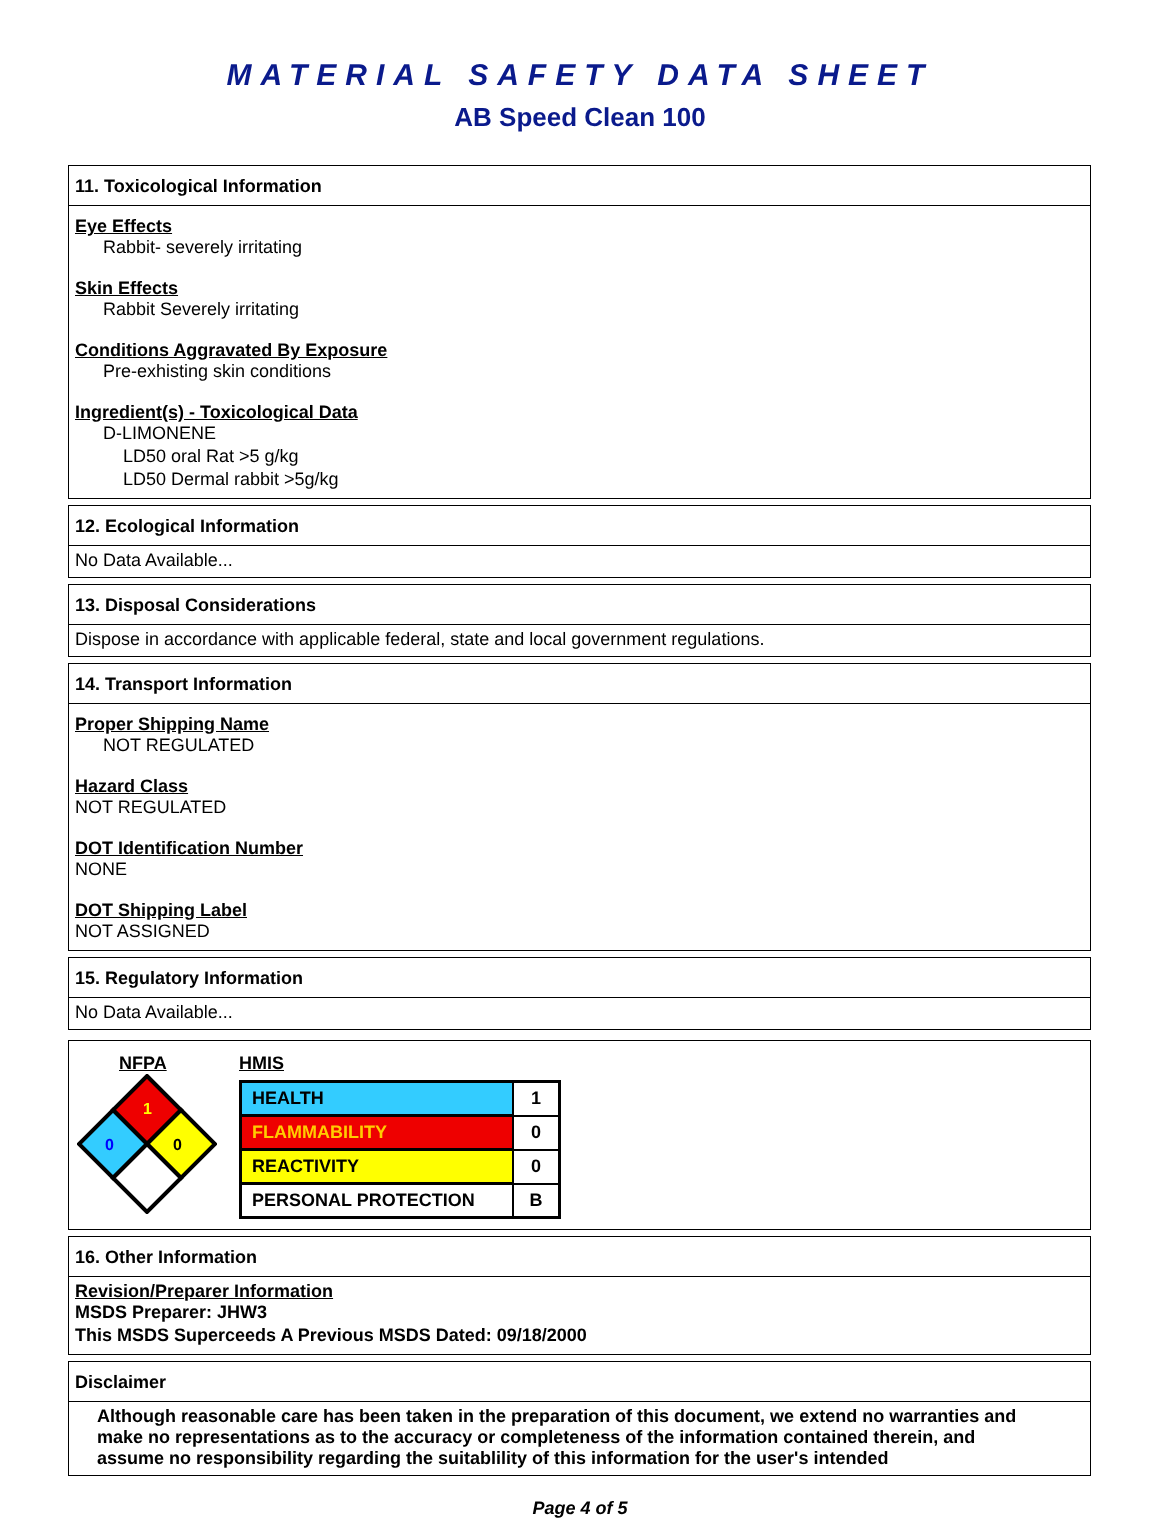MATERIAL SAFETY DATA SHEET
AB Speed Clean 100
11. Toxicological Information
Eye Effects
Rabbit- severely irritating
Skin Effects
Rabbit Severely irritating
Conditions Aggravated By Exposure
Pre-exhisting skin conditions
Ingredient(s) - Toxicological Data
D-LIMONENE
LD50 oral Rat >5 g/kg
LD50 Dermal rabbit >5g/kg
12. Ecological Information
No Data Available...
13. Disposal Considerations
Dispose in accordance with applicable federal, state and local government regulations.
14. Transport Information
Proper Shipping Name
NOT REGULATED
Hazard Class
NOT REGULATED
DOT Identification Number
NONE
DOT Shipping Label
NOT ASSIGNED
15. Regulatory Information
No Data Available...
NFPA
1
0
0
HMIS
| HEALTH | 1 |
| FLAMMABILITY | 0 |
| REACTIVITY | 0 |
| PERSONAL PROTECTION | B |
16. Other Information
Revision/Preparer Information
MSDS Preparer: JHW3
This MSDS Superceeds A Previous MSDS Dated: 09/18/2000
Disclaimer
Although reasonable care has been taken in the preparation of this document, we extend no warranties and make no representations as to the accuracy or completeness of the information contained therein, and assume no responsibility regarding the suitablility of this information for the user's intended
Page 4 of 5